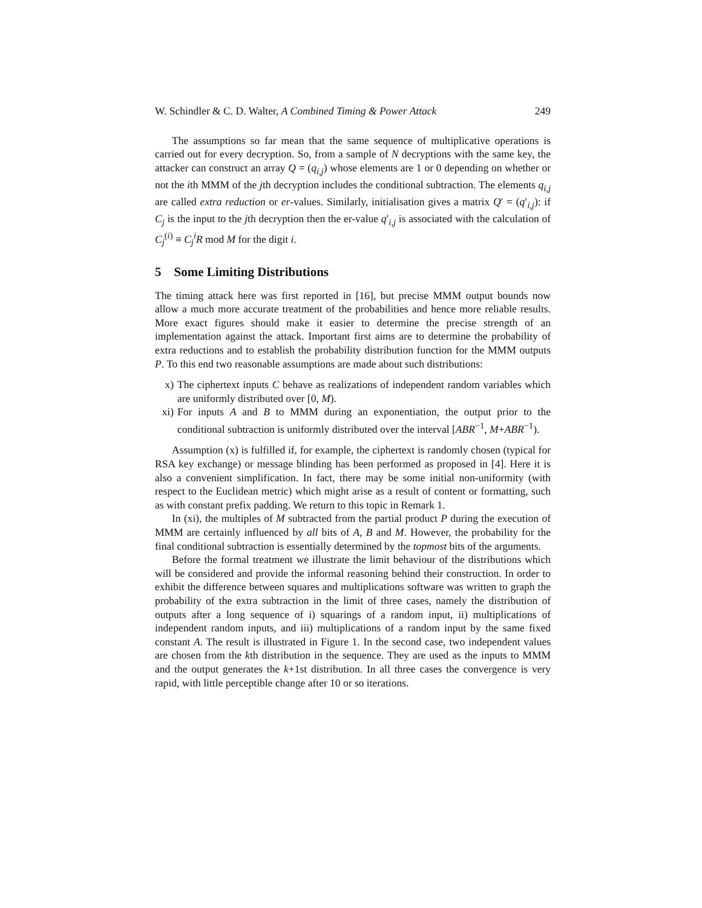W. Schindler & C. D. Walter, A Combined Timing & Power Attack 249
The assumptions so far mean that the same sequence of multiplicative operations is carried out for every decryption. So, from a sample of N decryptions with the same key, the attacker can construct an array Q = (q<sub>i,j</sub>) whose elements are 1 or 0 depending on whether or not the ith MMM of the jth decryption includes the conditional subtraction. The elements q<sub>i,j</sub> are called extra reduction or er-values. Similarly, initialisation gives a matrix Q′ = (q′<sub>i,j</sub>): if C<sub>j</sub> is the input to the jth decryption then the er-value q′<sub>i,j</sub> is associated with the calculation of C<sub>j</sub><sup>(i)</sup> ≡ C<sub>j</sub><sup>i</sup>R mod M for the digit i.
5 Some Limiting Distributions
The timing attack here was first reported in [16], but precise MMM output bounds now allow a much more accurate treatment of the probabilities and hence more reliable results. More exact figures should make it easier to determine the precise strength of an implementation against the attack. Important first aims are to determine the probability of extra reductions and to establish the probability distribution function for the MMM outputs P. To this end two reasonable assumptions are made about such distributions:
x) The ciphertext inputs C behave as realizations of independent random variables which are uniformly distributed over [0, M).
xi) For inputs A and B to MMM during an exponentiation, the output prior to the conditional subtraction is uniformly distributed over the interval [ABR<sup>−1</sup>, M+ABR<sup>−1</sup>).
Assumption (x) is fulfilled if, for example, the ciphertext is randomly chosen (typical for RSA key exchange) or message blinding has been performed as proposed in [4]. Here it is also a convenient simplification. In fact, there may be some initial non-uniformity (with respect to the Euclidean metric) which might arise as a result of content or formatting, such as with constant prefix padding. We return to this topic in Remark 1.
In (xi), the multiples of M subtracted from the partial product P during the execution of MMM are certainly influenced by all bits of A, B and M. However, the probability for the final conditional subtraction is essentially determined by the topmost bits of the arguments.
Before the formal treatment we illustrate the limit behaviour of the distributions which will be considered and provide the informal reasoning behind their construction. In order to exhibit the difference between squares and multiplications software was written to graph the probability of the extra subtraction in the limit of three cases, namely the distribution of outputs after a long sequence of i) squarings of a random input, ii) multiplications of independent random inputs, and iii) multiplications of a random input by the same fixed constant A. The result is illustrated in Figure 1. In the second case, two independent values are chosen from the kth distribution in the sequence. They are used as the inputs to MMM and the output generates the k+1st distribution. In all three cases the convergence is very rapid, with little perceptible change after 10 or so iterations.